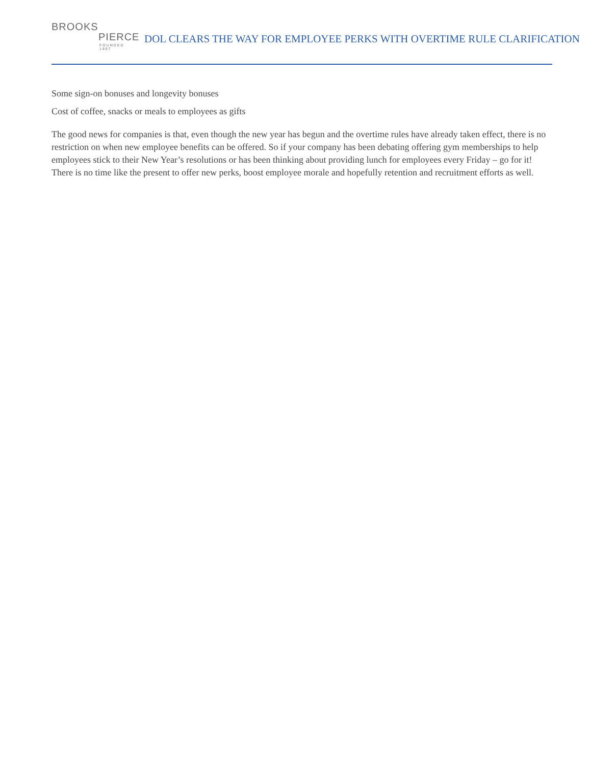BROOKS
PIERCE
FOUNDED 1897
DOL CLEARS THE WAY FOR EMPLOYEE PERKS WITH OVERTIME RULE CLARIFICATION
Some sign-on bonuses and longevity bonuses
Cost of coffee, snacks or meals to employees as gifts
The good news for companies is that, even though the new year has begun and the overtime rules have already taken effect, there is no restriction on when new employee benefits can be offered. So if your company has been debating offering gym memberships to help employees stick to their New Year’s resolutions or has been thinking about providing lunch for employees every Friday – go for it! There is no time like the present to offer new perks, boost employee morale and hopefully retention and recruitment efforts as well.